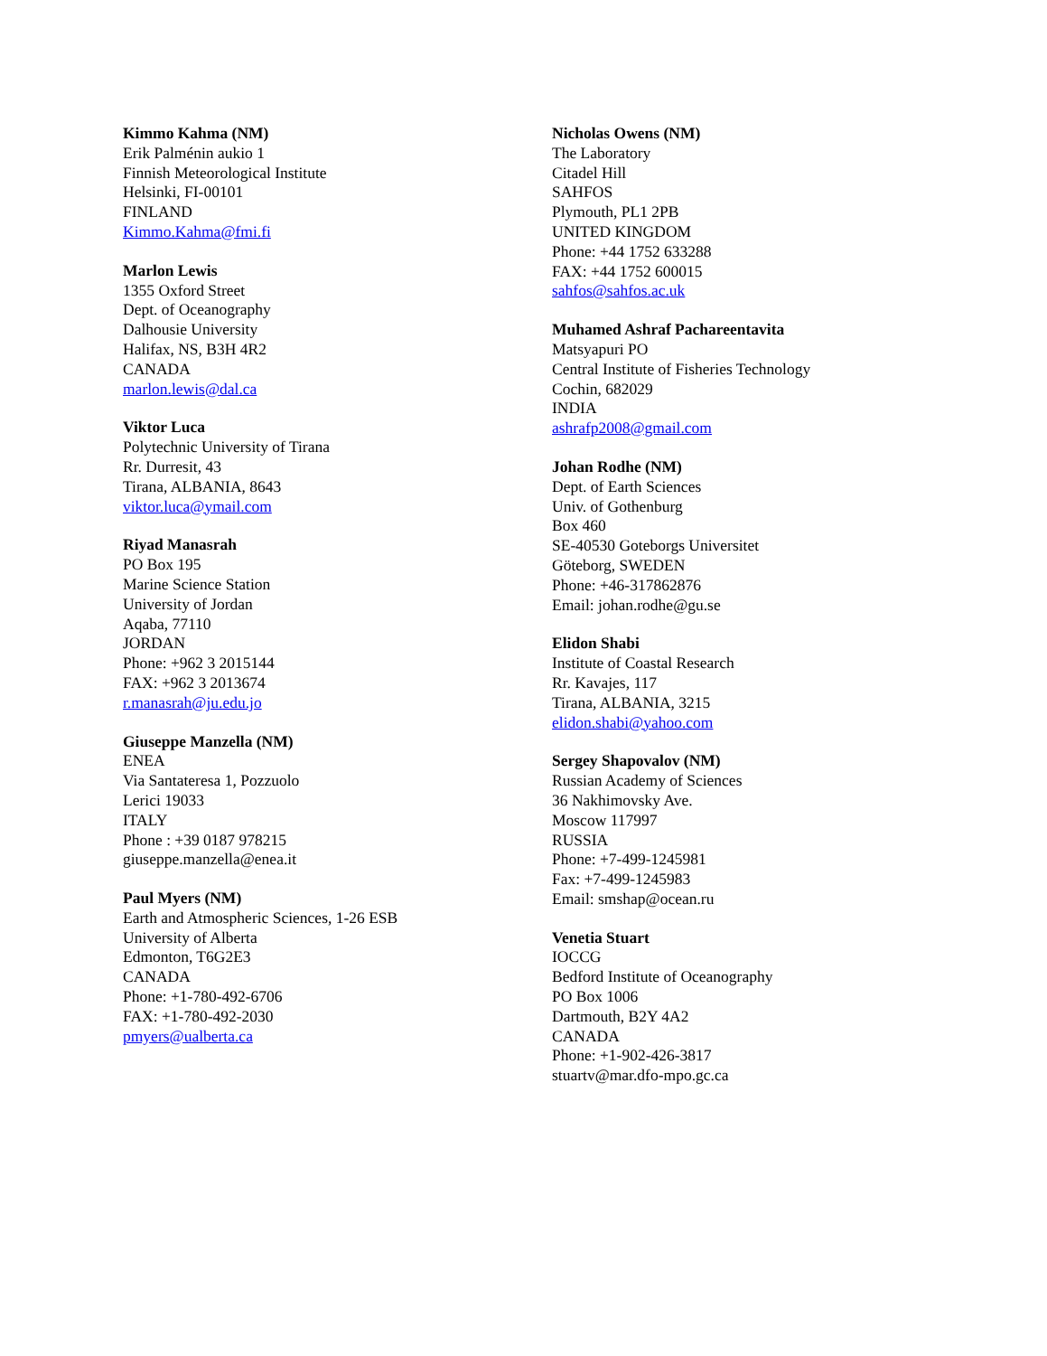Kimmo Kahma (NM)
Erik Palménin aukio 1
Finnish Meteorological Institute
Helsinki, FI-00101
FINLAND
Kimmo.Kahma@fmi.fi
Marlon Lewis
1355 Oxford Street
Dept. of Oceanography
Dalhousie University
Halifax, NS, B3H 4R2
CANADA
marlon.lewis@dal.ca
Viktor Luca
Polytechnic University of Tirana
Rr. Durresit, 43
Tirana, ALBANIA, 8643
viktor.luca@ymail.com
Riyad Manasrah
PO Box 195
Marine Science Station
University of Jordan
Aqaba, 77110
JORDAN
Phone: +962 3 2015144
FAX: +962 3 2013674
r.manasrah@ju.edu.jo
Giuseppe Manzella (NM)
ENEA
Via Santateresa 1, Pozzuolo
Lerici 19033
ITALY
Phone : +39 0187 978215
giuseppe.manzella@enea.it
Paul Myers (NM)
Earth and Atmospheric Sciences, 1-26 ESB
University of Alberta
Edmonton, T6G2E3
CANADA
Phone: +1-780-492-6706
FAX: +1-780-492-2030
pmyers@ualberta.ca
Nicholas Owens (NM)
The Laboratory
Citadel Hill
SAHFOS
Plymouth, PL1 2PB
UNITED KINGDOM
Phone: +44 1752 633288
FAX: +44 1752 600015
sahfos@sahfos.ac.uk
Muhamed Ashraf Pachareentavita
Matsyapuri PO
Central Institute of Fisheries Technology
Cochin, 682029
INDIA
ashrafp2008@gmail.com
Johan Rodhe (NM)
Dept. of Earth Sciences
Univ. of Gothenburg
Box 460
SE-40530 Goteborgs Universitet
Göteborg, SWEDEN
Phone: +46-317862876
Email: johan.rodhe@gu.se
Elidon Shabi
Institute of Coastal Research
Rr. Kavajes, 117
Tirana, ALBANIA, 3215
elidon.shabi@yahoo.com
Sergey Shapovalov (NM)
Russian Academy of Sciences
36 Nakhimovsky Ave.
Moscow 117997
RUSSIA
Phone: +7-499-1245981
Fax: +7-499-1245983
Email: smshap@ocean.ru
Venetia Stuart
IOCCG
Bedford Institute of Oceanography
PO Box 1006
Dartmouth, B2Y 4A2
CANADA
Phone: +1-902-426-3817
stuartv@mar.dfo-mpo.gc.ca